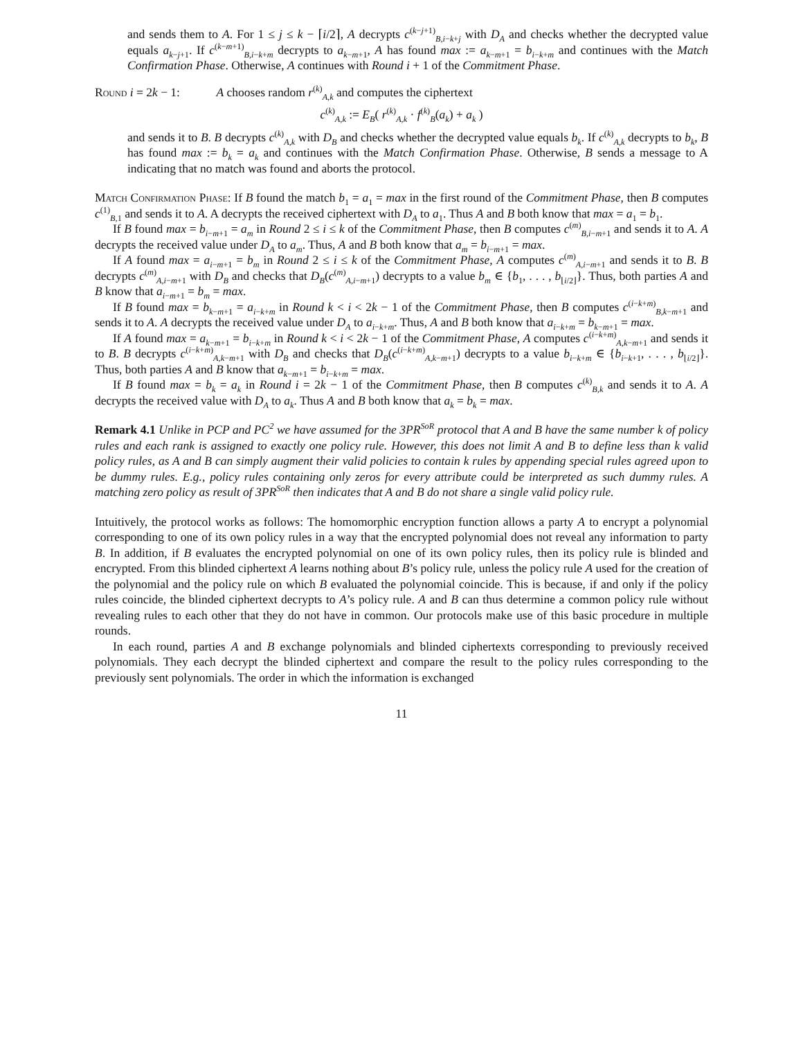and sends them to A. For 1 ≤ j ≤ k − ⌈i/2⌉, A decrypts c<sup>(k−j+1)</sup><sub>B,i−k+j</sub> with D<sub>A</sub> and checks whether the decrypted value equals a<sub>k−j+1</sub>. If c<sup>(k−m+1)</sup><sub>B,i−k+m</sub> decrypts to a<sub>k−m+1</sub>, A has found max := a<sub>k−m+1</sub> = b<sub>i−k+m</sub> and continues with the Match Confirmation Phase. Otherwise, A continues with Round i + 1 of the Commitment Phase.
Round i = 2k − 1: A chooses random r<sup>(k)</sup><sub>A,k</sub> and computes the ciphertext
c<sup>(k)</sup><sub>A,k</sub> := E<sub>B</sub>( r<sup>(k)</sup><sub>A,k</sub> · f<sup>(k)</sup><sub>B</sub>(a<sub>k</sub>) + a<sub>k</sub> )
and sends it to B. B decrypts c<sup>(k)</sup><sub>A,k</sub> with D<sub>B</sub> and checks whether the decrypted value equals b<sub>k</sub>. If c<sup>(k)</sup><sub>A,k</sub> decrypts to b<sub>k</sub>, B has found max := b<sub>k</sub> = a<sub>k</sub> and continues with the Match Confirmation Phase. Otherwise, B sends a message to A indicating that no match was found and aborts the protocol.
Match Confirmation Phase: If B found the match b<sub>1</sub> = a<sub>1</sub> = max in the first round of the Commitment Phase, then B computes c<sup>(1)</sup><sub>B,1</sub> and sends it to A. A decrypts the received ciphertext with D<sub>A</sub> to a<sub>1</sub>. Thus A and B both know that max = a<sub>1</sub> = b<sub>1</sub>.
If B found max = b<sub>i−m+1</sub> = a<sub>m</sub> in Round 2 ≤ i ≤ k of the Commitment Phase, then B computes c<sup>(m)</sup><sub>B,i−m+1</sub> and sends it to A. A decrypts the received value under D<sub>A</sub> to a<sub>m</sub>. Thus, A and B both know that a<sub>m</sub> = b<sub>i−m+1</sub> = max.
If A found max = a<sub>i−m+1</sub> = b<sub>m</sub> in Round 2 ≤ i ≤ k of the Commitment Phase, A computes c<sup>(m)</sup><sub>A,i−m+1</sub> and sends it to B. B decrypts c<sup>(m)</sup><sub>A,i−m+1</sub> with D<sub>B</sub> and checks that D<sub>B</sub>(c<sup>(m)</sup><sub>A,i−m+1</sub>) decrypts to a value b<sub>m</sub> ∈ {b<sub>1</sub>, . . . , b<sub>⌊i/2⌋</sub>}. Thus, both parties A and B know that a<sub>i−m+1</sub> = b<sub>m</sub> = max.
If B found max = b<sub>k−m+1</sub> = a<sub>i−k+m</sub> in Round k < i < 2k − 1 of the Commitment Phase, then B computes c<sup>(i−k+m)</sup><sub>B,k−m+1</sub> and sends it to A. A decrypts the received value under D<sub>A</sub> to a<sub>i−k+m</sub>. Thus, A and B both know that a<sub>i−k+m</sub> = b<sub>k−m+1</sub> = max.
If A found max = a<sub>k−m+1</sub> = b<sub>i−k+m</sub> in Round k < i < 2k − 1 of the Commitment Phase, A computes c<sup>(i−k+m)</sup><sub>A,k−m+1</sub> and sends it to B. B decrypts c<sup>(i−k+m)</sup><sub>A,k−m+1</sub> with D<sub>B</sub> and checks that D<sub>B</sub>(c<sup>(i−k+m)</sup><sub>A,k−m+1</sub>) decrypts to a value b<sub>i−k+m</sub> ∈ {b<sub>i−k+1</sub>, . . . , b<sub>⌊i/2⌋</sub>}. Thus, both parties A and B know that a<sub>k−m+1</sub> = b<sub>i−k+m</sub> = max.
If B found max = b<sub>k</sub> = a<sub>k</sub> in Round i = 2k − 1 of the Commitment Phase, then B computes c<sup>(k)</sup><sub>B,k</sub> and sends it to A. A decrypts the received value with D<sub>A</sub> to a<sub>k</sub>. Thus A and B both know that a<sub>k</sub> = b<sub>k</sub> = max.
Remark 4.1 Unlike in PCP and PC<sup>2</sup> we have assumed for the 3PR<sup>SoR</sup> protocol that A and B have the same number k of policy rules and each rank is assigned to exactly one policy rule. However, this does not limit A and B to define less than k valid policy rules, as A and B can simply augment their valid policies to contain k rules by appending special rules agreed upon to be dummy rules. E.g., policy rules containing only zeros for every attribute could be interpreted as such dummy rules. A matching zero policy as result of 3PR<sup>SoR</sup> then indicates that A and B do not share a single valid policy rule.
Intuitively, the protocol works as follows: The homomorphic encryption function allows a party A to encrypt a polynomial corresponding to one of its own policy rules in a way that the encrypted polynomial does not reveal any information to party B. In addition, if B evaluates the encrypted polynomial on one of its own policy rules, then its policy rule is blinded and encrypted. From this blinded ciphertext A learns nothing about B’s policy rule, unless the policy rule A used for the creation of the polynomial and the policy rule on which B evaluated the polynomial coincide. This is because, if and only if the policy rules coincide, the blinded ciphertext decrypts to A’s policy rule. A and B can thus determine a common policy rule without revealing rules to each other that they do not have in common. Our protocols make use of this basic procedure in multiple rounds.
In each round, parties A and B exchange polynomials and blinded ciphertexts corresponding to previously received polynomials. They each decrypt the blinded ciphertext and compare the result to the policy rules corresponding to the previously sent polynomials. The order in which the information is exchanged
11